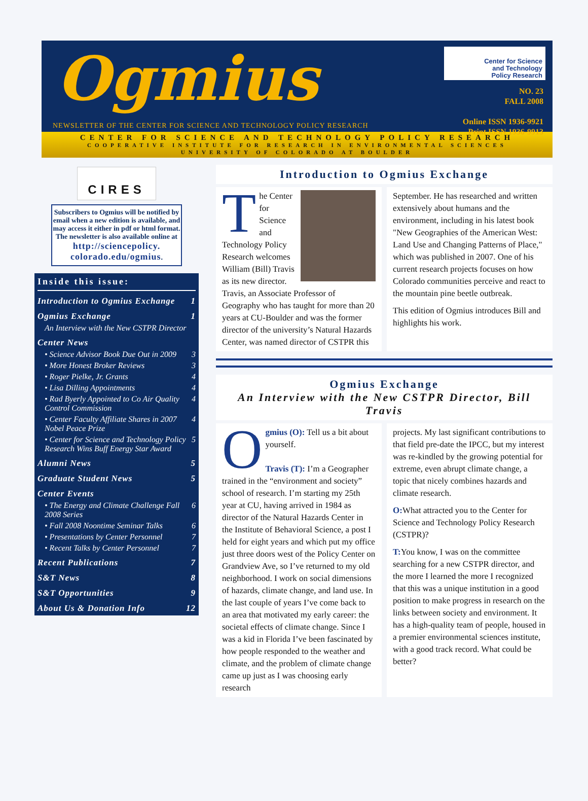Ogmius
NEWSLETTER OF THE CENTER FOR SCIENCE AND TECHNOLOGY POLICY RESEARCH
Center for Science
and Technology
Policy Research
NO. 23
FALL 2008
Online ISSN 1936-9921
Print ISSN 1936-9913
CENTER FOR SCIENCE AND TECHNOLOGY POLICY RESEARCH
COOPERATIVE INSTITUTE FOR RESEARCH IN ENVIRONMENTAL SCIENCES
UNIVERSITY OF COLORADO AT BOULDER
CIRES
Subscribers to Ogmius will be notified by email when a new edition is available, and may access it either in pdf or html format. The newsletter is also available online at
http://sciencepolicy.
colorado.edu/ogmius.
Inside this issue:
Introduction to Ogmius Exchange 1
Ogmius Exchange 1
An Interview with the New CSTPR Director
Center News
• Science Advisor Book Due Out in 2009 3
• More Honest Broker Reviews 3
• Roger Pielke, Jr. Grants 4
• Lisa Dilling Appointments 4
• Rad Byerly Appointed to Co Air Quality Control Commission 4
• Center Faculty Affiliate Shares in 2007 Nobel Peace Prize 4
• Center for Science and Technology Policy Research Wins Buff Energy Star Award 5
Alumni News 5
Graduate Student News 5
Center Events
• The Energy and Climate Challenge Fall 2008 Series 6
• Fall 2008 Noontime Seminar Talks 6
• Presentations by Center Personnel 7
• Recent Talks by Center Personnel 7
Recent Publications 7
S&T News 8
S&T Opportunities 9
About Us & Donation Info 12
Introduction to Ogmius Exchange
The Center for Science and Technology Policy Research welcomes William (Bill) Travis as its new director. Travis, an Associate Professor of Geography who has taught for more than 20 years at CU-Boulder and was the former director of the university’s Natural Hazards Center, was named director of CSTPR this
September. He has researched and written extensively about humans and the environment, including in his latest book "New Geographies of the American West: Land Use and Changing Patterns of Place," which was published in 2007. One of his current research projects focuses on how Colorado communities perceive and react to the mountain pine beetle outbreak.
This edition of Ogmius introduces Bill and highlights his work.
Ogmius Exchange
An Interview with the New CSTPR Director, Bill Travis
Ogmius (O): Tell us a bit about yourself.
Travis (T): I’m a Geographer trained in the “environment and society” school of research. I’m starting my 25th year at CU, having arrived in 1984 as director of the Natural Hazards Center in the Institute of Behavioral Science, a post I held for eight years and which put my office just three doors west of the Policy Center on Grandview Ave, so I’ve returned to my old neighborhood. I work on social dimensions of hazards, climate change, and land use. In the last couple of years I’ve come back to an area that motivated my early career: the societal effects of climate change. Since I was a kid in Florida I’ve been fascinated by how people responded to the weather and climate, and the problem of climate change came up just as I was choosing early research
projects. My last significant contributions to that field pre-date the IPCC, but my interest was re-kindled by the growing potential for extreme, even abrupt climate change, a topic that nicely combines hazards and climate research.
O: What attracted you to the Center for Science and Technology Policy Research (CSTPR)?
T: You know, I was on the committee searching for a new CSTPR director, and the more I learned the more I recognized that this was a unique institution in a good position to make progress in research on the links between society and environment. It has a high-quality team of people, housed in a premier environmental sciences institute, with a good track record. What could be better?